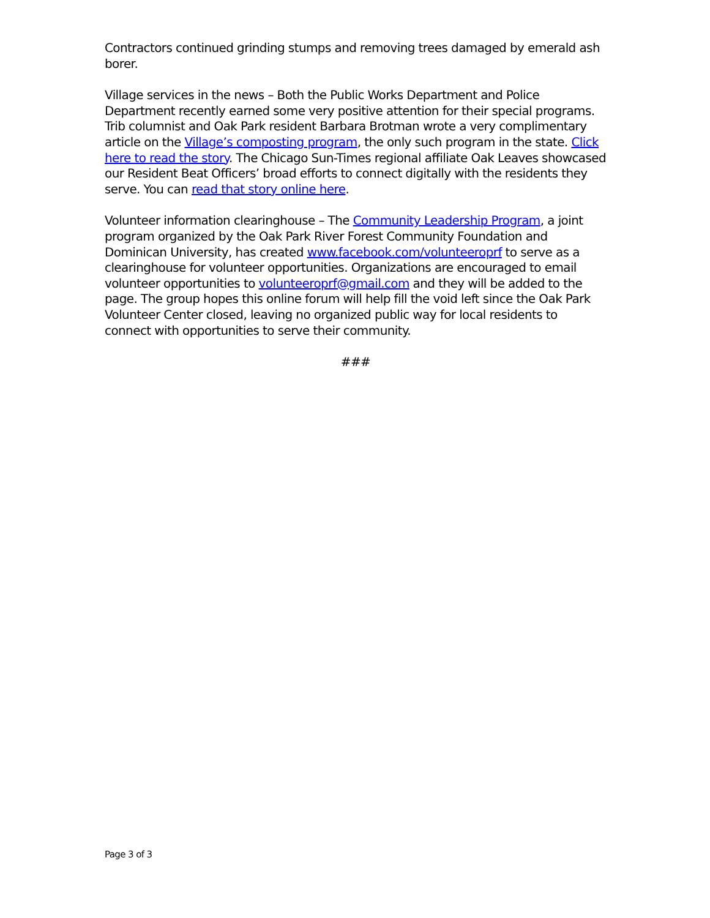Contractors continued grinding stumps and removing trees damaged by emerald ash borer.
Village services in the news – Both the Public Works Department and Police Department recently earned some very positive attention for their special programs. Trib columnist and Oak Park resident Barbara Brotman wrote a very complimentary article on the Village’s composting program, the only such program in the state. Click here to read the story. The Chicago Sun-Times regional affiliate Oak Leaves showcased our Resident Beat Officers’ broad efforts to connect digitally with the residents they serve. You can read that story online here.
Volunteer information clearinghouse – The Community Leadership Program, a joint program organized by the Oak Park River Forest Community Foundation and Dominican University, has created www.facebook.com/volunteeroprf to serve as a clearinghouse for volunteer opportunities. Organizations are encouraged to email volunteer opportunities to volunteeroprf@gmail.com and they will be added to the page. The group hopes this online forum will help fill the void left since the Oak Park Volunteer Center closed, leaving no organized public way for local residents to connect with opportunities to serve their community.
###
Page 3 of 3